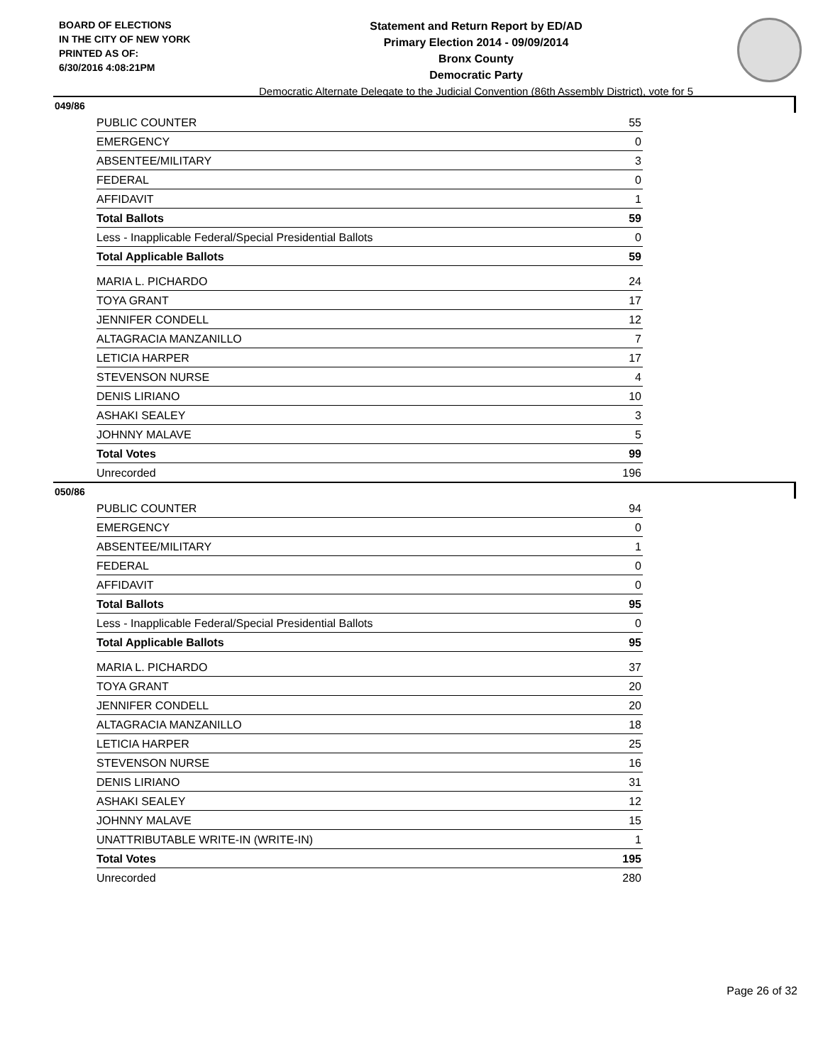BOARD OF ELECTIONS
IN THE CITY OF NEW YORK
PRINTED AS OF:
6/30/2016 4:08:21PM
Statement and Return Report by ED/AD
Primary Election 2014 - 09/09/2014
Bronx County
Democratic Party
Democratic Alternate Delegate to the Judicial Convention (86th Assembly District), vote for 5
049/86
| PUBLIC COUNTER | 55 |
| EMERGENCY | 0 |
| ABSENTEE/MILITARY | 3 |
| FEDERAL | 0 |
| AFFIDAVIT | 1 |
| Total Ballots | 59 |
| Less - Inapplicable Federal/Special Presidential Ballots | 0 |
| Total Applicable Ballots | 59 |
| MARIA L. PICHARDO | 24 |
| TOYA GRANT | 17 |
| JENNIFER CONDELL | 12 |
| ALTAGRACIA MANZANILLO | 7 |
| LETICIA HARPER | 17 |
| STEVENSON NURSE | 4 |
| DENIS LIRIANO | 10 |
| ASHAKI SEALEY | 3 |
| JOHNNY MALAVE | 5 |
| Total Votes | 99 |
| Unrecorded | 196 |
050/86
| PUBLIC COUNTER | 94 |
| EMERGENCY | 0 |
| ABSENTEE/MILITARY | 1 |
| FEDERAL | 0 |
| AFFIDAVIT | 0 |
| Total Ballots | 95 |
| Less - Inapplicable Federal/Special Presidential Ballots | 0 |
| Total Applicable Ballots | 95 |
| MARIA L. PICHARDO | 37 |
| TOYA GRANT | 20 |
| JENNIFER CONDELL | 20 |
| ALTAGRACIA MANZANILLO | 18 |
| LETICIA HARPER | 25 |
| STEVENSON NURSE | 16 |
| DENIS LIRIANO | 31 |
| ASHAKI SEALEY | 12 |
| JOHNNY MALAVE | 15 |
| UNATTRIBUTABLE WRITE-IN (WRITE-IN) | 1 |
| Total Votes | 195 |
| Unrecorded | 280 |
Page 26 of 32